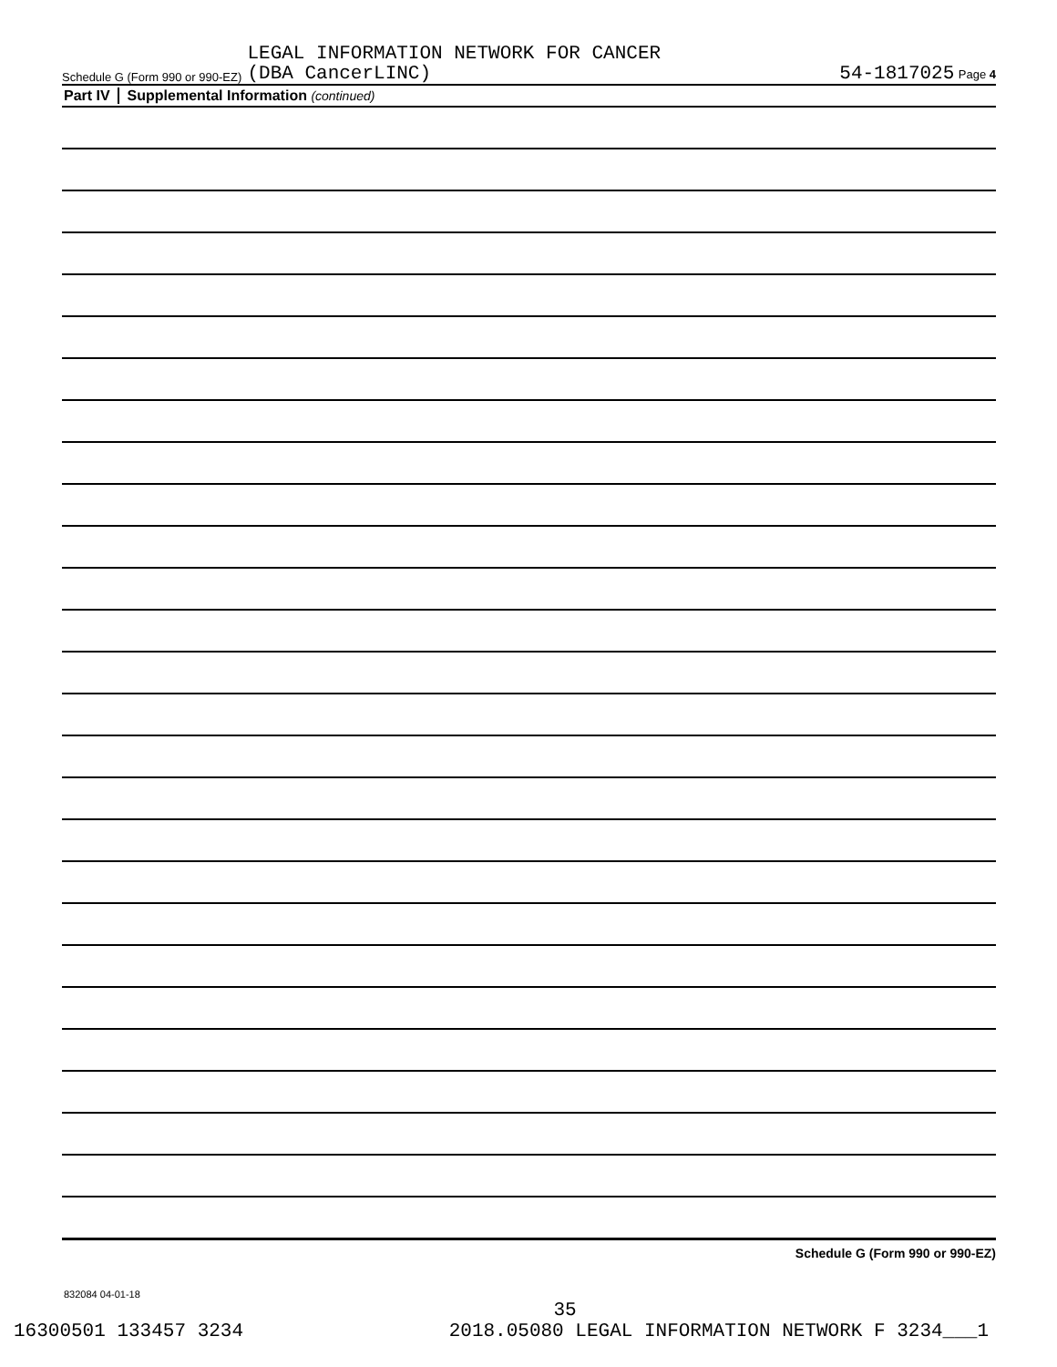Schedule G (Form 990 or 990-EZ)
LEGAL INFORMATION NETWORK FOR CANCER
(DBA CancerLINC)
54-1817025 Page 4
Part IV Supplemental Information (continued)
Schedule G (Form 990 or 990-EZ)
832084 04-01-18
35
16300501 133457 3234 2018.05080 LEGAL INFORMATION NETWORK F 3234___1